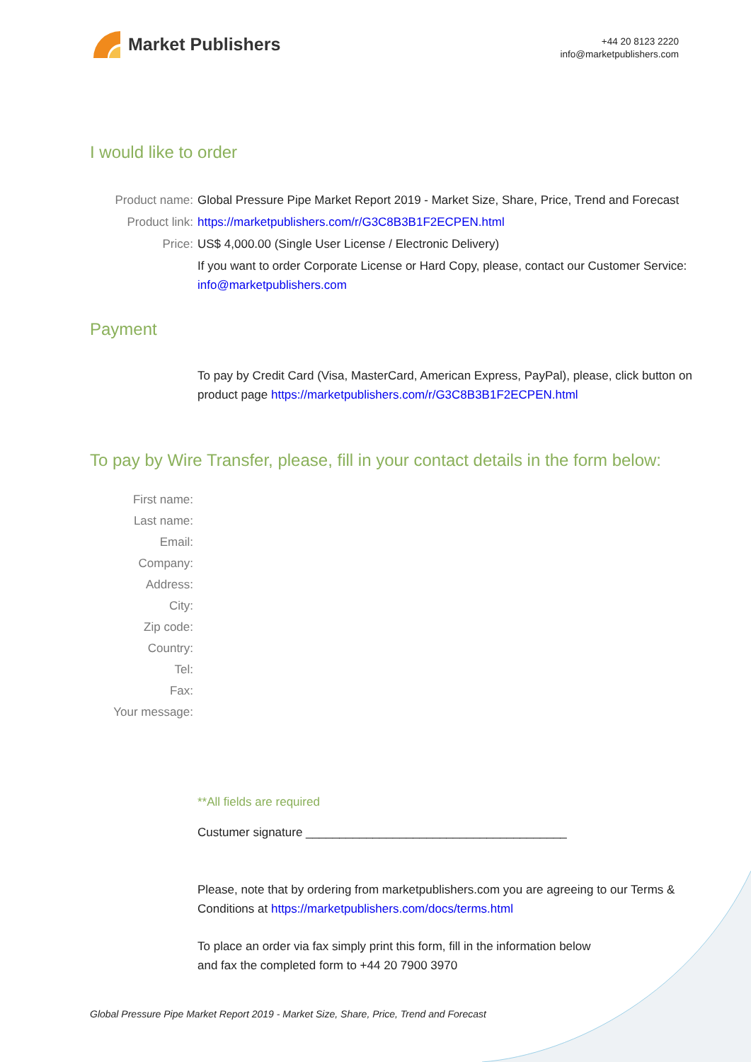Market Publishers
+44 20 8123 2220
info@marketpublishers.com
I would like to order
Product name: Global Pressure Pipe Market Report 2019 - Market Size, Share, Price, Trend and Forecast
Product link: https://marketpublishers.com/r/G3C8B3B1F2ECPEN.html
Price: US$ 4,000.00 (Single User License / Electronic Delivery)
If you want to order Corporate License or Hard Copy, please, contact our Customer Service:
info@marketpublishers.com
Payment
To pay by Credit Card (Visa, MasterCard, American Express, PayPal), please, click button on product page https://marketpublishers.com/r/G3C8B3B1F2ECPEN.html
To pay by Wire Transfer, please, fill in your contact details in the form below:
First name:
Last name:
Email:
Company:
Address:
City:
Zip code:
Country:
Tel:
Fax:
Your message:
**All fields are required
Custumer signature _______________________________________
Please, note that by ordering from marketpublishers.com you are agreeing to our Terms & Conditions at https://marketpublishers.com/docs/terms.html
To place an order via fax simply print this form, fill in the information below
and fax the completed form to +44 20 7900 3970
Global Pressure Pipe Market Report 2019 - Market Size, Share, Price, Trend and Forecast